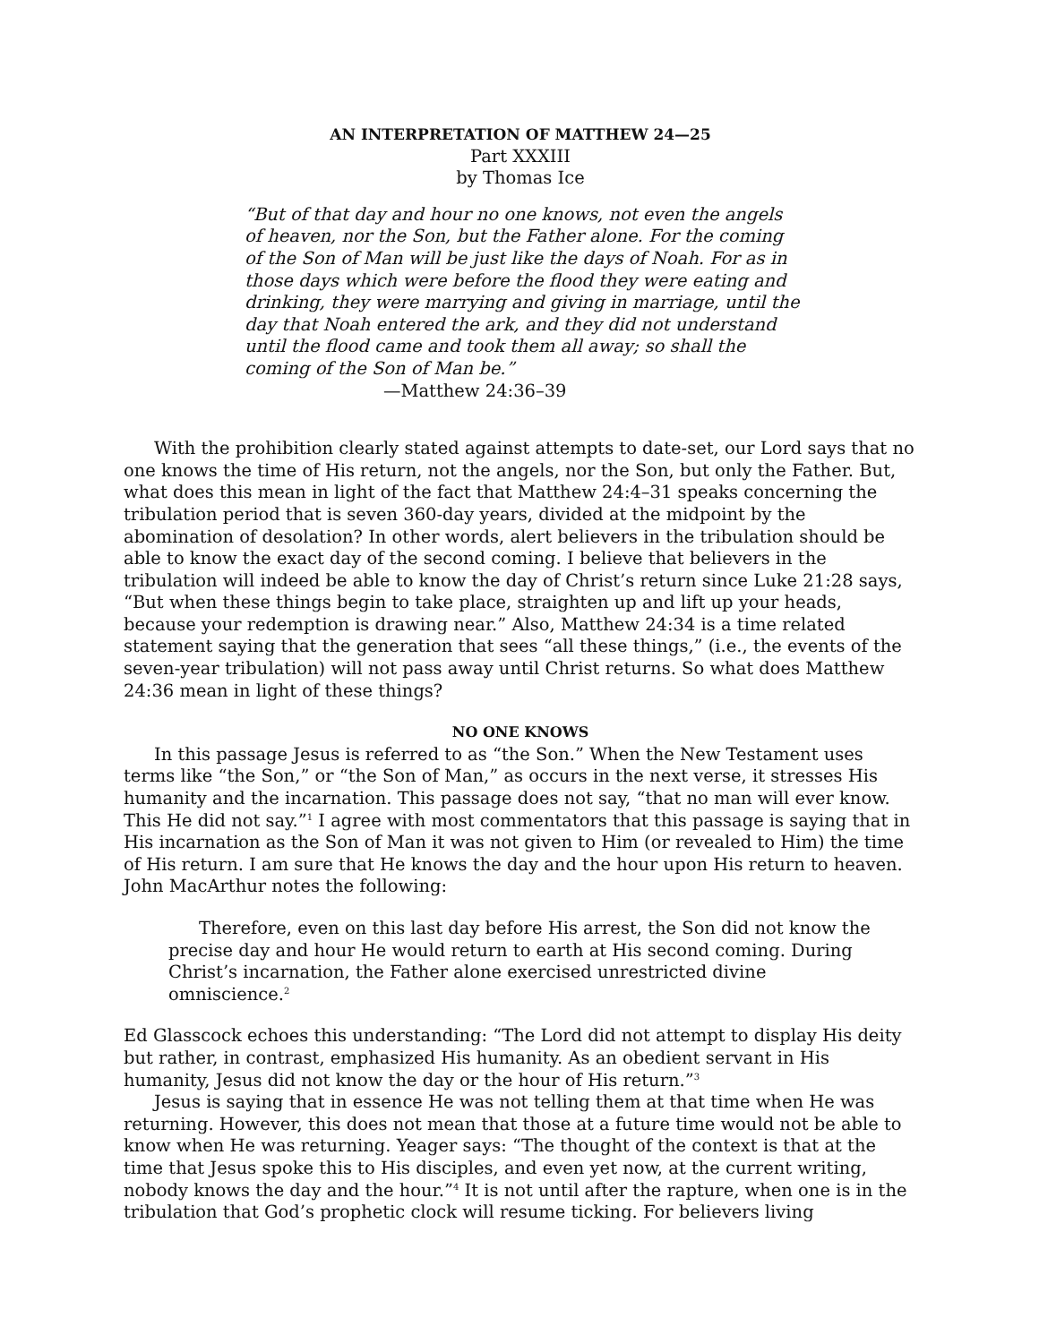AN INTERPRETATION OF MATTHEW 24—25
Part XXXIII
by Thomas Ice
“But of that day and hour no one knows, not even the angels of heaven, nor the Son, but the Father alone. For the coming of the Son of Man will be just like the days of Noah. For as in those days which were before the flood they were eating and drinking, they were marrying and giving in marriage, until the day that Noah entered the ark, and they did not understand until the flood came and took them all away; so shall the coming of the Son of Man be.”
—Matthew 24:36–39
With the prohibition clearly stated against attempts to date-set, our Lord says that no one knows the time of His return, not the angels, nor the Son, but only the Father. But, what does this mean in light of the fact that Matthew 24:4–31 speaks concerning the tribulation period that is seven 360-day years, divided at the midpoint by the abomination of desolation? In other words, alert believers in the tribulation should be able to know the exact day of the second coming. I believe that believers in the tribulation will indeed be able to know the day of Christ’s return since Luke 21:28 says, “But when these things begin to take place, straighten up and lift up your heads, because your redemption is drawing near.” Also, Matthew 24:34 is a time related statement saying that the generation that sees “all these things,” (i.e., the events of the seven-year tribulation) will not pass away until Christ returns. So what does Matthew 24:36 mean in light of these things?
NO ONE KNOWS
In this passage Jesus is referred to as “the Son.” When the New Testament uses terms like “the Son,” or “the Son of Man,” as occurs in the next verse, it stresses His humanity and the incarnation. This passage does not say, “that no man will ever know. This He did not say.”<sup>1</sup> I agree with most commentators that this passage is saying that in His incarnation as the Son of Man it was not given to Him (or revealed to Him) the time of His return. I am sure that He knows the day and the hour upon His return to heaven. John MacArthur notes the following:
Therefore, even on this last day before His arrest, the Son did not know the precise day and hour He would return to earth at His second coming. During Christ’s incarnation, the Father alone exercised unrestricted divine omniscience.<sup>2</sup>
Ed Glasscock echoes this understanding: “The Lord did not attempt to display His deity but rather, in contrast, emphasized His humanity. As an obedient servant in His humanity, Jesus did not know the day or the hour of His return.”<sup>3</sup>
Jesus is saying that in essence He was not telling them at that time when He was returning. However, this does not mean that those at a future time would not be able to know when He was returning. Yeager says: “The thought of the context is that at the time that Jesus spoke this to His disciples, and even yet now, at the current writing, nobody knows the day and the hour.”<sup>4</sup> It is not until after the rapture, when one is in the tribulation that God’s prophetic clock will resume ticking. For believers living